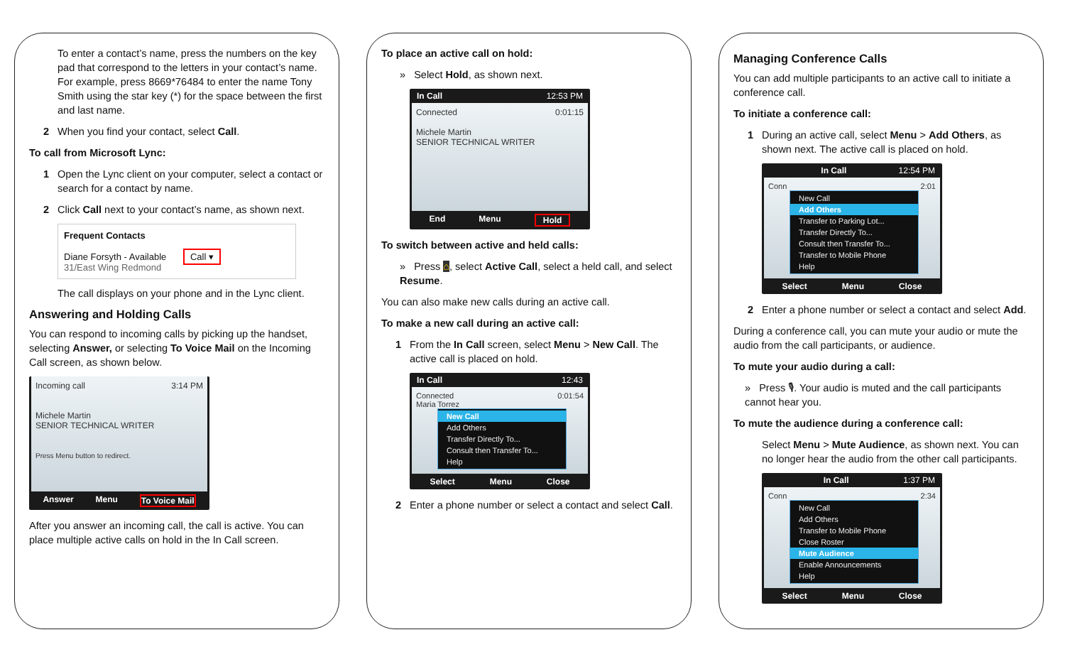To enter a contact’s name, press the numbers on the key pad that correspond to the letters in your contact’s name. For example, press 8669*76484 to enter the name Tony Smith using the star key (*) for the space between the first and last name.
2 When you find your contact, select Call.
To call from Microsoft Lync:
1 Open the Lync client on your computer, select a contact or search for a contact by name.
2 Click Call next to your contact’s name, as shown next.
Frequent Contacts
Diane Forsyth - Available Call ▾
31/East Wing Redmond
The call displays on your phone and in the Lync client.
Answering and Holding Calls
You can respond to incoming calls by picking up the handset, selecting Answer, or selecting To Voice Mail on the Incoming Call screen, as shown below.
Incoming call 3:14 PM
Michele Martin
SENIOR TECHNICAL WRITER
Press Menu button to redirect.
Answer Menu To Voice Mail
After you answer an incoming call, the call is active. You can place multiple active calls on hold in the In Call screen.
To place an active call on hold:
» Select Hold, as shown next.
In Call 12:53 PM
Connected 0:01:15
Michele Martin
SENIOR TECHNICAL WRITER
End Menu Hold
To switch between active and held calls:
» Press ⌂, select Active Call, select a held call, and select Resume.
You can also make new calls during an active call.
To make a new call during an active call:
1 From the In Call screen, select Menu > New Call. The active call is placed on hold.
In Call 12:43
Connected 0:01:54
Maria Torrez
New Call
Add Others
Transfer Directly To...
Consult then Transfer To...
Help
Select Menu Close
2 Enter a phone number or select a contact and select Call.
Managing Conference Calls
You can add multiple participants to an active call to initiate a conference call.
To initiate a conference call:
1 During an active call, select Menu > Add Others, as shown next. The active call is placed on hold.
In Call 12:54 PM
Conn 2:01
New Call
Add Others
Transfer to Parking Lot...
Transfer Directly To...
Consult then Transfer To...
Transfer to Mobile Phone
Help
Select Menu Close
2 Enter a phone number or select a contact and select Add.
During a conference call, you can mute your audio or mute the audio from the call participants, or audience.
To mute your audio during a call:
» Press 🎙. Your audio is muted and the call participants cannot hear you.
To mute the audience during a conference call:
Select Menu > Mute Audience, as shown next. You can no longer hear the audio from the other call participants.
In Call 1:37 PM
Conn 2:34
New Call
Add Others
Transfer to Mobile Phone
Close Roster
Mute Audience
Enable Announcements
Help
Select Menu Close